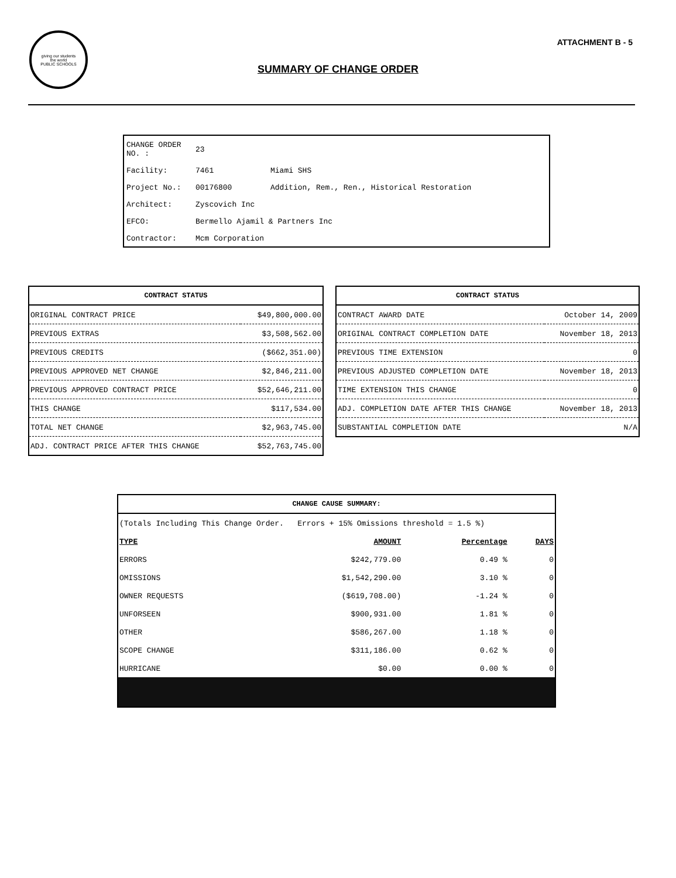giving our students
the world
PUBLIC SCHOOLS
ATTACHMENT B - 5
SUMMARY OF CHANGE ORDER
| CHANGE ORDER NO. : | 23 | |
| Facility: | 7461 | Miami SHS |
| Project No.: | 00176800 | Addition, Rem., Ren., Historical Restoration |
| Architect: | Zyscovich Inc | |
| EFCO: | Bermello Ajamil & Partners Inc | |
| Contractor: | Mcm Corporation | |
| CONTRACT STATUS | |
| --- | --- |
| ORIGINAL CONTRACT PRICE | $49,800,000.00 |
| PREVIOUS EXTRAS | $3,508,562.00 |
| PREVIOUS CREDITS | ($662,351.00) |
| PREVIOUS APPROVED NET CHANGE | $2,846,211.00 |
| PREVIOUS APPROVED CONTRACT PRICE | $52,646,211.00 |
| THIS CHANGE | $117,534.00 |
| TOTAL NET CHANGE | $2,963,745.00 |
| ADJ. CONTRACT PRICE AFTER THIS CHANGE | $52,763,745.00 |
| CONTRACT STATUS | |
| --- | --- |
| CONTRACT AWARD DATE | October 14, 2009 |
| ORIGINAL CONTRACT COMPLETION DATE | November 18, 2013 |
| PREVIOUS TIME EXTENSION | 0 |
| PREVIOUS ADJUSTED COMPLETION DATE | November 18, 2013 |
| TIME EXTENSION THIS CHANGE | 0 |
| ADJ. COMPLETION DATE AFTER THIS CHANGE | November 18, 2013 |
| SUBSTANTIAL COMPLETION DATE | N/A |
| CHANGE CAUSE SUMMARY: | | | |
| --- | --- | --- | --- |
| (Totals Including This Change Order. Errors + 15% Omissions threshold = 1.5 %) | | | |
| TYPE | AMOUNT | Percentage | DAYS |
| ERRORS | $242,779.00 | 0.49 % | 0 |
| OMISSIONS | $1,542,290.00 | 3.10 % | 0 |
| OWNER REQUESTS | ($619,708.00) | -1.24 % | 0 |
| UNFORSEEN | $900,931.00 | 1.81 % | 0 |
| OTHER | $586,267.00 | 1.18 % | 0 |
| SCOPE CHANGE | $311,186.00 | 0.62 % | 0 |
| HURRICANE | $0.00 | 0.00 % | 0 |